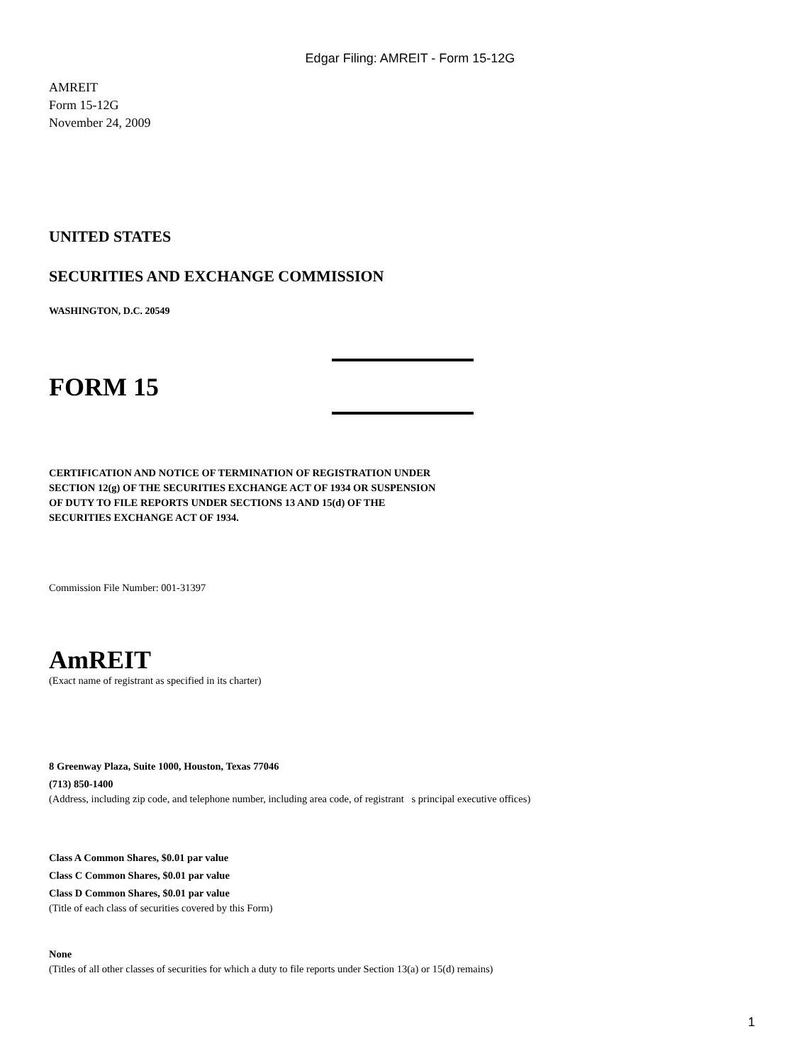Edgar Filing: AMREIT - Form 15-12G
AMREIT
Form 15-12G
November 24, 2009
UNITED STATES
SECURITIES AND EXCHANGE COMMISSION
WASHINGTON, D.C. 20549
FORM 15
CERTIFICATION AND NOTICE OF TERMINATION OF REGISTRATION UNDER
SECTION 12(g) OF THE SECURITIES EXCHANGE ACT OF 1934 OR SUSPENSION
OF DUTY TO FILE REPORTS UNDER SECTIONS 13 AND 15(d) OF THE
SECURITIES EXCHANGE ACT OF 1934.
Commission File Number: 001-31397
AmREIT
(Exact name of registrant as specified in its charter)
8 Greenway Plaza, Suite 1000, Houston, Texas 77046
(713) 850-1400
(Address, including zip code, and telephone number, including area code, of registrant s principal executive offices)
Class A Common Shares, $0.01 par value
Class C Common Shares, $0.01 par value
Class D Common Shares, $0.01 par value
(Title of each class of securities covered by this Form)
None
(Titles of all other classes of securities for which a duty to file reports under Section 13(a) or 15(d) remains)
1